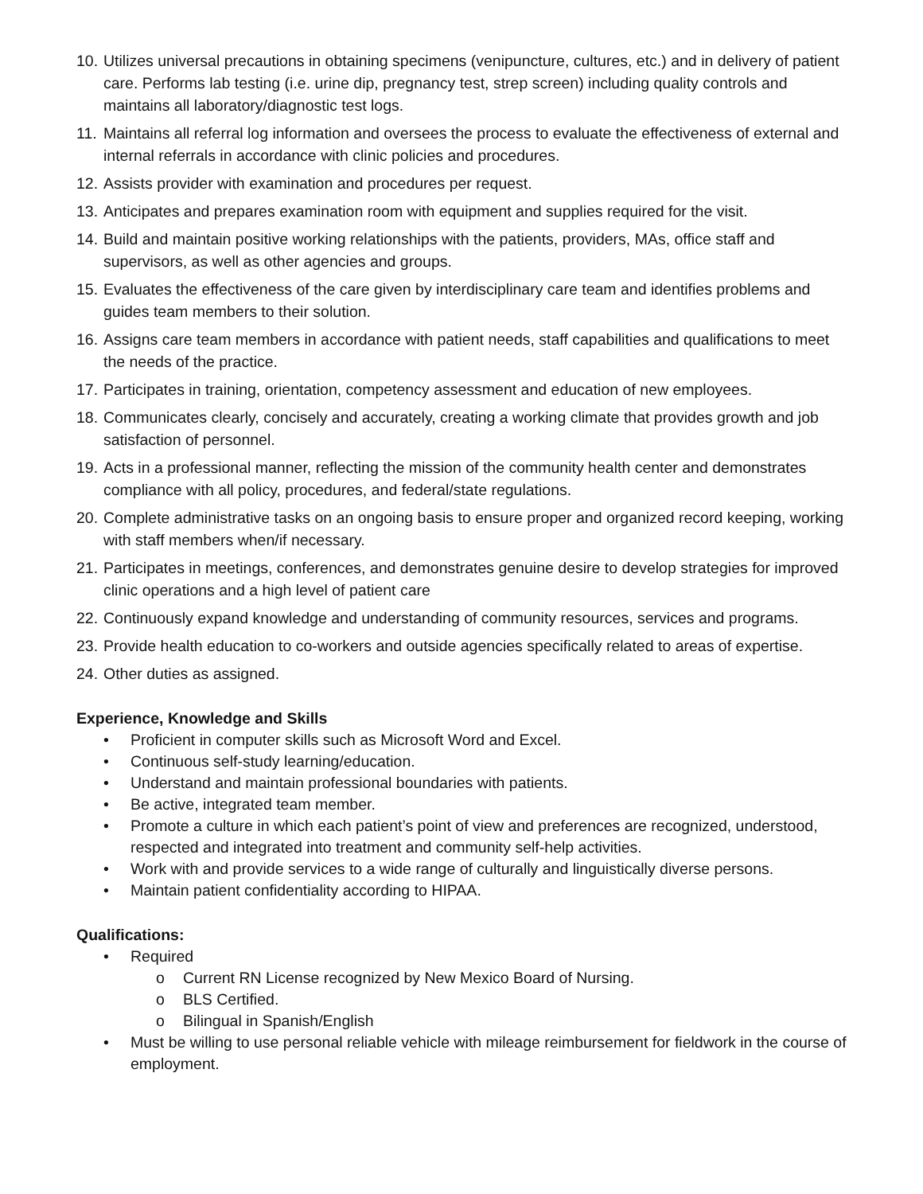10. Utilizes universal precautions in obtaining specimens (venipuncture, cultures, etc.) and in delivery of patient care. Performs lab testing (i.e. urine dip, pregnancy test, strep screen) including quality controls and maintains all laboratory/diagnostic test logs.
11. Maintains all referral log information and oversees the process to evaluate the effectiveness of external and internal referrals in accordance with clinic policies and procedures.
12. Assists provider with examination and procedures per request.
13. Anticipates and prepares examination room with equipment and supplies required for the visit.
14. Build and maintain positive working relationships with the patients, providers, MAs, office staff and supervisors, as well as other agencies and groups.
15. Evaluates the effectiveness of the care given by interdisciplinary care team and identifies problems and guides team members to their solution.
16. Assigns care team members in accordance with patient needs, staff capabilities and qualifications to meet the needs of the practice.
17. Participates in training, orientation, competency assessment and education of new employees.
18. Communicates clearly, concisely and accurately, creating a working climate that provides growth and job satisfaction of personnel.
19. Acts in a professional manner, reflecting the mission of the community health center and demonstrates compliance with all policy, procedures, and federal/state regulations.
20. Complete administrative tasks on an ongoing basis to ensure proper and organized record keeping, working with staff members when/if necessary.
21. Participates in meetings, conferences, and demonstrates genuine desire to develop strategies for improved clinic operations and a high level of patient care
22. Continuously expand knowledge and understanding of community resources, services and programs.
23. Provide health education to co-workers and outside agencies specifically related to areas of expertise.
24. Other duties as assigned.
Experience, Knowledge and Skills
• Proficient in computer skills such as Microsoft Word and Excel.
• Continuous self-study learning/education.
• Understand and maintain professional boundaries with patients.
• Be active, integrated team member.
• Promote a culture in which each patient’s point of view and preferences are recognized, understood, respected and integrated into treatment and community self-help activities.
• Work with and provide services to a wide range of culturally and linguistically diverse persons.
• Maintain patient confidentiality according to HIPAA.
Qualifications:
• Required
o Current RN License recognized by New Mexico Board of Nursing.
o BLS Certified.
o Bilingual in Spanish/English
• Must be willing to use personal reliable vehicle with mileage reimbursement for fieldwork in the course of employment.